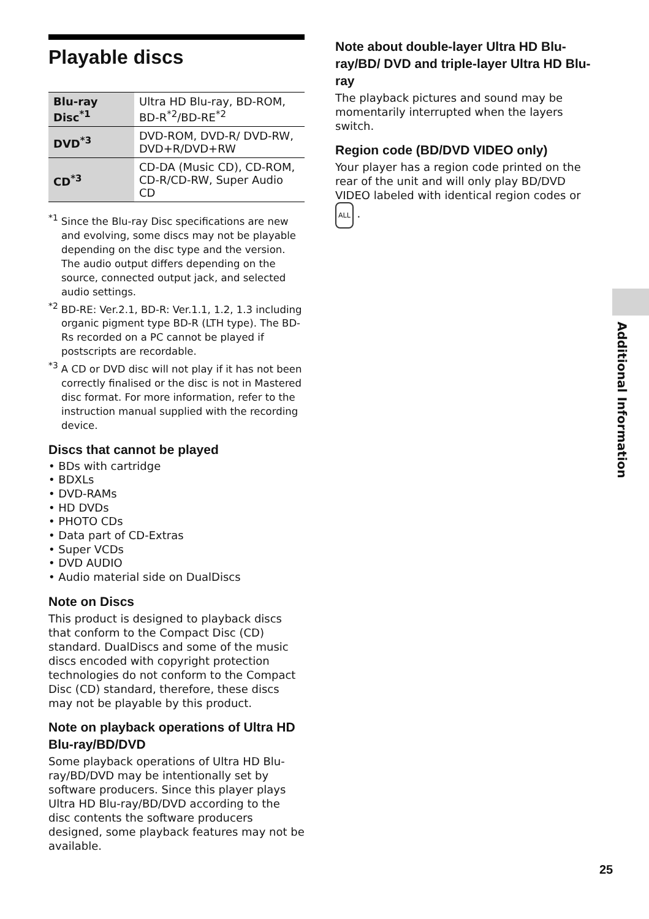Playable discs
| Blu-ray Disc<sup>*1</sup> | Ultra HD Blu-ray, BD-ROM, BD-R<sup>*2</sup>/BD-RE<sup>*2</sup> |
| DVD<sup>*3</sup> | DVD-ROM, DVD-R/ DVD-RW, DVD+R/DVD+RW |
| CD<sup>*3</sup> | CD-DA (Music CD), CD-ROM, CD-R/CD-RW, Super Audio CD |
<sup>*1</sup> Since the Blu-ray Disc specifications are new and evolving, some discs may not be playable depending on the disc type and the version. The audio output differs depending on the source, connected output jack, and selected audio settings.
<sup>*2</sup> BD-RE: Ver.2.1, BD-R: Ver.1.1, 1.2, 1.3 including organic pigment type BD-R (LTH type). The BD-Rs recorded on a PC cannot be played if postscripts are recordable.
<sup>*3</sup> A CD or DVD disc will not play if it has not been correctly finalised or the disc is not in Mastered disc format. For more information, refer to the instruction manual supplied with the recording device.
Discs that cannot be played
• BDs with cartridge
• BDXLs
• DVD-RAMs
• HD DVDs
• PHOTO CDs
• Data part of CD-Extras
• Super VCDs
• DVD AUDIO
• Audio material side on DualDiscs
Note on Discs
This product is designed to playback discs that conform to the Compact Disc (CD) standard. DualDiscs and some of the music discs encoded with copyright protection technologies do not conform to the Compact Disc (CD) standard, therefore, these discs may not be playable by this product.
Note on playback operations of Ultra HD Blu-ray/BD/DVD
Some playback operations of Ultra HD Blu-ray/BD/DVD may be intentionally set by software producers. Since this player plays Ultra HD Blu-ray/BD/DVD according to the disc contents the software producers designed, some playback features may not be available.
Note about double-layer Ultra HD Blu-ray/BD/ DVD and triple-layer Ultra HD Blu-ray
The playback pictures and sound may be momentarily interrupted when the layers switch.
Region code (BD/DVD VIDEO only)
Your player has a region code printed on the rear of the unit and will only play BD/DVD VIDEO labeled with identical region codes or ALL .
Additional Information
25